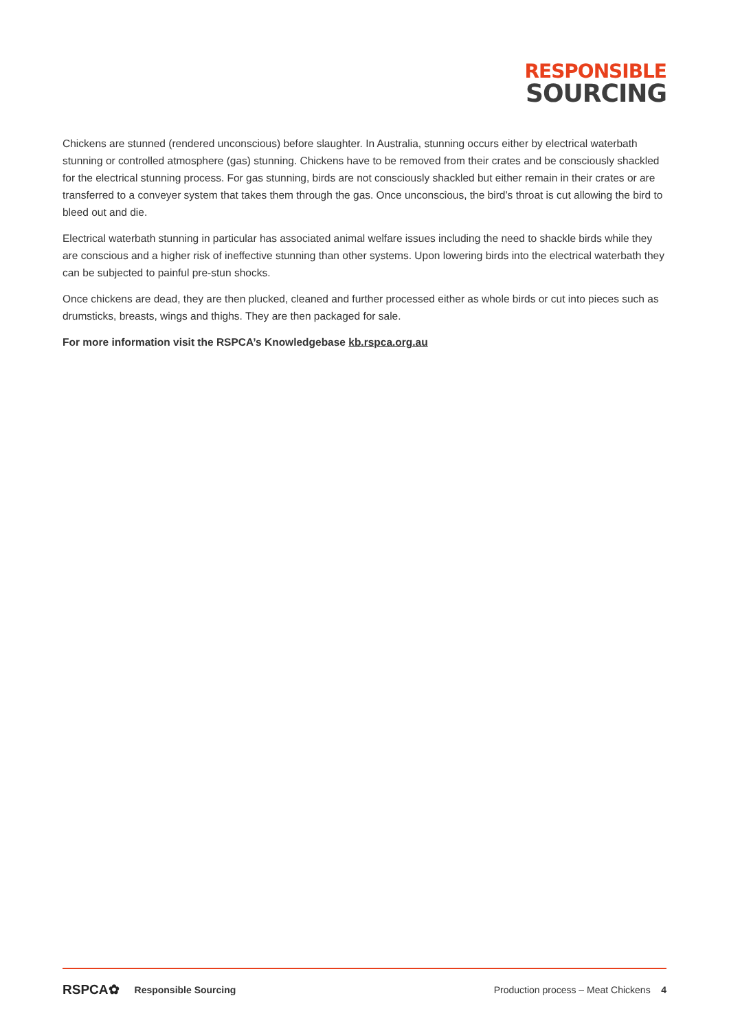RESPONSIBLE
SOURCING
Chickens are stunned (rendered unconscious) before slaughter. In Australia, stunning occurs either by electrical waterbath stunning or controlled atmosphere (gas) stunning. Chickens have to be removed from their crates and be consciously shackled for the electrical stunning process. For gas stunning, birds are not consciously shackled but either remain in their crates or are transferred to a conveyer system that takes them through the gas. Once unconscious, the bird’s throat is cut allowing the bird to bleed out and die.
Electrical waterbath stunning in particular has associated animal welfare issues including the need to shackle birds while they are conscious and a higher risk of ineffective stunning than other systems. Upon lowering birds into the electrical waterbath they can be subjected to painful pre-stun shocks.
Once chickens are dead, they are then plucked, cleaned and further processed either as whole birds or cut into pieces such as drumsticks, breasts, wings and thighs. They are then packaged for sale.
For more information visit the RSPCA’s Knowledgebase kb.rspca.org.au
RSPCA✿ Responsible Sourcing Production process – Meat Chickens 4